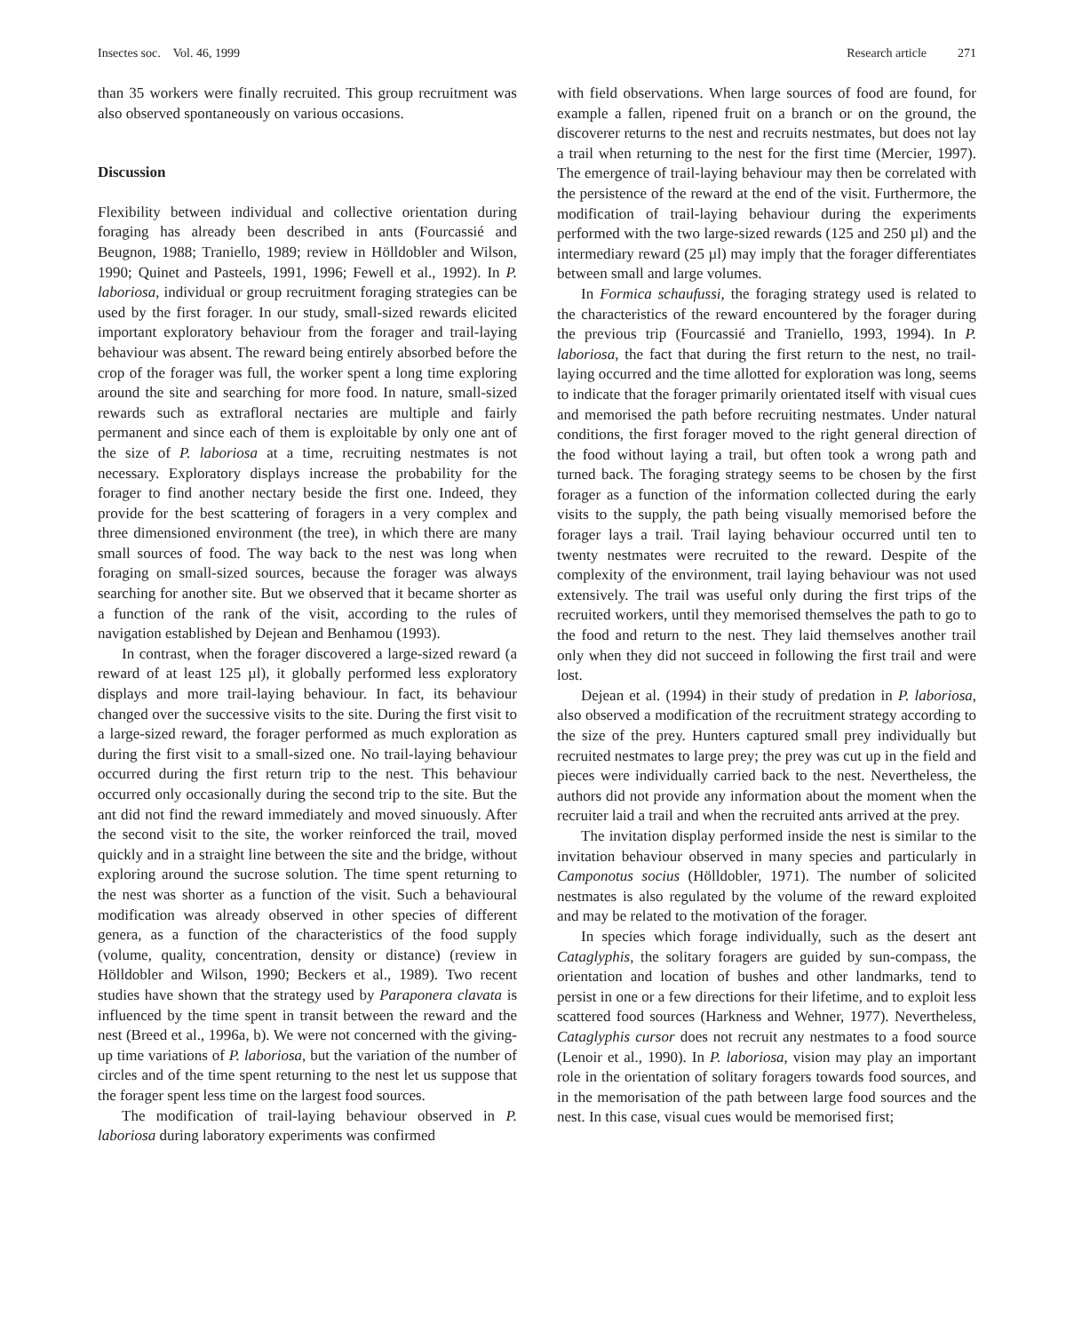Insectes soc. Vol. 46, 1999 Research article 271
than 35 workers were finally recruited. This group recruitment was also observed spontaneously on various occasions.
Discussion
Flexibility between individual and collective orientation during foraging has already been described in ants (Fourcassié and Beugnon, 1988; Traniello, 1989; review in Hölldobler and Wilson, 1990; Quinet and Pasteels, 1991, 1996; Fewell et al., 1992). In P. laboriosa, individual or group recruitment foraging strategies can be used by the first forager. In our study, small-sized rewards elicited important exploratory behaviour from the forager and trail-laying behaviour was absent. The reward being entirely absorbed before the crop of the forager was full, the worker spent a long time exploring around the site and searching for more food. In nature, small-sized rewards such as extrafloral nectaries are multiple and fairly permanent and since each of them is exploitable by only one ant of the size of P. laboriosa at a time, recruiting nestmates is not necessary. Exploratory displays increase the probability for the forager to find another nectary beside the first one. Indeed, they provide for the best scattering of foragers in a very complex and three dimensioned environment (the tree), in which there are many small sources of food. The way back to the nest was long when foraging on small-sized sources, because the forager was always searching for another site. But we observed that it became shorter as a function of the rank of the visit, according to the rules of navigation established by Dejean and Benhamou (1993).
In contrast, when the forager discovered a large-sized reward (a reward of at least 125 µl), it globally performed less exploratory displays and more trail-laying behaviour. In fact, its behaviour changed over the successive visits to the site. During the first visit to a large-sized reward, the forager performed as much exploration as during the first visit to a small-sized one. No trail-laying behaviour occurred during the first return trip to the nest. This behaviour occurred only occasionally during the second trip to the site. But the ant did not find the reward immediately and moved sinuously. After the second visit to the site, the worker reinforced the trail, moved quickly and in a straight line between the site and the bridge, without exploring around the sucrose solution. The time spent returning to the nest was shorter as a function of the visit. Such a behavioural modification was already observed in other species of different genera, as a function of the characteristics of the food supply (volume, quality, concentration, density or distance) (review in Hölldobler and Wilson, 1990; Beckers et al., 1989). Two recent studies have shown that the strategy used by Paraponera clavata is influenced by the time spent in transit between the reward and the nest (Breed et al., 1996a, b). We were not concerned with the giving-up time variations of P. laboriosa, but the variation of the number of circles and of the time spent returning to the nest let us suppose that the forager spent less time on the largest food sources.
The modification of trail-laying behaviour observed in P. laboriosa during laboratory experiments was confirmed
with field observations. When large sources of food are found, for example a fallen, ripened fruit on a branch or on the ground, the discoverer returns to the nest and recruits nestmates, but does not lay a trail when returning to the nest for the first time (Mercier, 1997). The emergence of trail-laying behaviour may then be correlated with the persistence of the reward at the end of the visit. Furthermore, the modification of trail-laying behaviour during the experiments performed with the two large-sized rewards (125 and 250 µl) and the intermediary reward (25 µl) may imply that the forager differentiates between small and large volumes.
In Formica schaufussi, the foraging strategy used is related to the characteristics of the reward encountered by the forager during the previous trip (Fourcassié and Traniello, 1993, 1994). In P. laboriosa, the fact that during the first return to the nest, no trail-laying occurred and the time allotted for exploration was long, seems to indicate that the forager primarily orientated itself with visual cues and memorised the path before recruiting nestmates. Under natural conditions, the first forager moved to the right general direction of the food without laying a trail, but often took a wrong path and turned back. The foraging strategy seems to be chosen by the first forager as a function of the information collected during the early visits to the supply, the path being visually memorised before the forager lays a trail. Trail laying behaviour occurred until ten to twenty nestmates were recruited to the reward. Despite of the complexity of the environment, trail laying behaviour was not used extensively. The trail was useful only during the first trips of the recruited workers, until they memorised themselves the path to go to the food and return to the nest. They laid themselves another trail only when they did not succeed in following the first trail and were lost.
Dejean et al. (1994) in their study of predation in P. laboriosa, also observed a modification of the recruitment strategy according to the size of the prey. Hunters captured small prey individually but recruited nestmates to large prey; the prey was cut up in the field and pieces were individually carried back to the nest. Nevertheless, the authors did not provide any information about the moment when the recruiter laid a trail and when the recruited ants arrived at the prey.
The invitation display performed inside the nest is similar to the invitation behaviour observed in many species and particularly in Camponotus socius (Hölldobler, 1971). The number of solicited nestmates is also regulated by the volume of the reward exploited and may be related to the motivation of the forager.
In species which forage individually, such as the desert ant Cataglyphis, the solitary foragers are guided by sun-compass, the orientation and location of bushes and other landmarks, tend to persist in one or a few directions for their lifetime, and to exploit less scattered food sources (Harkness and Wehner, 1977). Nevertheless, Cataglyphis cursor does not recruit any nestmates to a food source (Lenoir et al., 1990). In P. laboriosa, vision may play an important role in the orientation of solitary foragers towards food sources, and in the memorisation of the path between large food sources and the nest. In this case, visual cues would be memorised first;